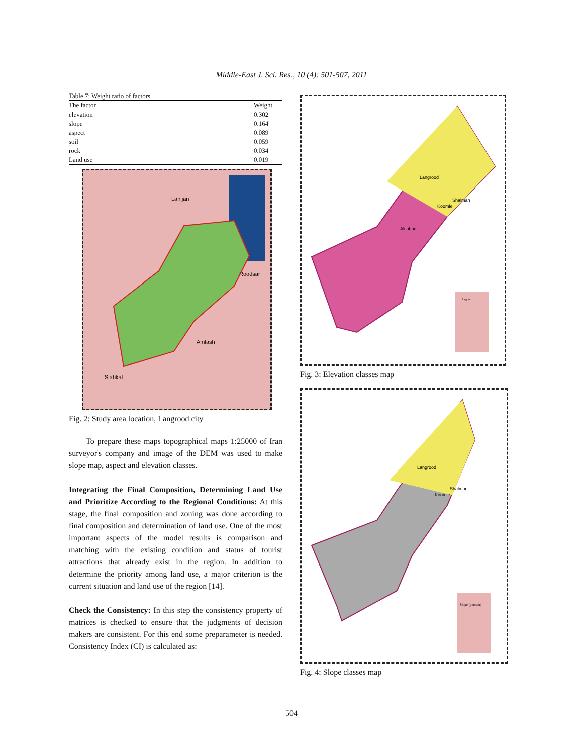Middle-East J. Sci. Res., 10 (4): 501-507, 2011
Table 7: Weight ratio of factors
| The factor | Weight |
| --- | --- |
| elevation | 0.302 |
| slope | 0.164 |
| aspect | 0.089 |
| soil | 0.059 |
| rock | 0.034 |
| Land use | 0.019 |
Lahijan
Roodsar
Amlash
Siahkal
Fig. 2: Study area location, Langrood city
To prepare these maps topographical maps 1:25000 of Iran surveyor's company and image of the DEM was used to make slope map, aspect and elevation classes.
Integrating the Final Composition, Determining Land Use and Prioritize According to the Regional Conditions: At this stage, the final composition and zoning was done according to final composition and determination of land use. One of the most important aspects of the model results is comparison and matching with the existing condition and status of tourist attractions that already exist in the region. In addition to determine the priority among land use, a major criterion is the current situation and land use of the region [14].
Check the Consistency: In this step the consistency property of matrices is checked to ensure that the judgments of decision makers are consistent. For this end some preparameter is needed. Consistency Index (CI) is calculated as:
Langrood
Shalman
Koomle
Ali abad
Legend
Fig. 3: Elevation classes map
Langrood
Shalman
Koomle
Slope (percent)
Fig. 4: Slope classes map
504